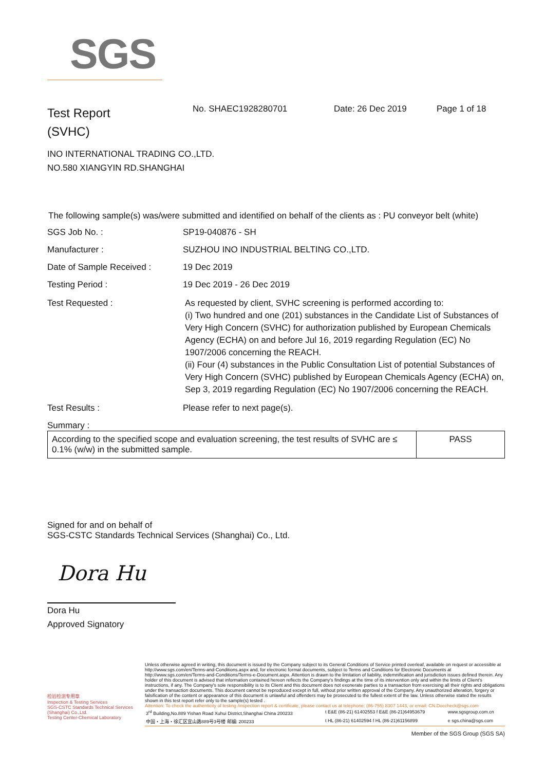SGS
Test Report
(SVHC)
No. SHAEC1928280701 Date: 26 Dec 2019 Page 1 of 18
INO INTERNATIONAL TRADING CO.,LTD.
NO.580 XIANGYIN RD.SHANGHAI
The following sample(s) was/were submitted and identified on behalf of the clients as : PU conveyor belt (white)
SGS Job No. : SP19-040876 - SH
Manufacturer : SUZHOU INO INDUSTRIAL BELTING CO.,LTD.
Date of Sample Received : 19 Dec 2019
Testing Period : 19 Dec 2019 - 26 Dec 2019
Test Requested : As requested by client, SVHC screening is performed according to:
(i) Two hundred and one (201) substances in the Candidate List of Substances of Very High Concern (SVHC) for authorization published by European Chemicals Agency (ECHA) on and before Jul 16, 2019 regarding Regulation (EC) No 1907/2006 concerning the REACH.
(ii) Four (4) substances in the Public Consultation List of potential Substances of Very High Concern (SVHC) published by European Chemicals Agency (ECHA) on, Sep 3, 2019 regarding Regulation (EC) No 1907/2006 concerning the REACH.
Test Results : Please refer to next page(s).
Summary :
| According to the specified scope and evaluation screening, the test results of SVHC are ≤ 0.1% (w/w) in the submitted sample. | PASS |
Signed for and on behalf of
SGS-CSTC Standards Technical Services (Shanghai) Co., Ltd.
Dora Hu
Dora Hu
Approved Signatory
检验检测专用章
Inspection & Testing Services
SGS-CSTC Standards Technical Services (Shanghai) Co.,Ltd.
Testing Center-Chemical Laboratory
Unless otherwise agreed in writing, this document is issued by the Company subject to its General Conditions of Service printed overleaf, available on request or accessible at http://www.sgs.com/en/Terms-and-Conditions.aspx and, for electronic format documents, subject to Terms and Conditions for Electronic Documents at http://www.sgs.com/en/Terms-and-Conditions/Terms-e-Document.aspx. Attention is drawn to the limitation of liability, indemnification and jurisdiction issues defined therein. Any holder of this document is advised that information contained hereon reflects the Company's findings at the time of its intervention only and within the limits of Client's instructions, if any. The Company's sole responsibility is to its Client and this document does not exonerate parties to a transaction from exercising all their rights and obligations under the transaction documents. This document cannot be reproduced except in full, without prior written approval of the Company. Any unauthorized alteration, forgery or falsification of the content or appearance of this document is unlawful and offenders may be prosecuted to the fullest extent of the law. Unless otherwise stated the results shown in this test report refer only to the sample(s) tested .
Attention: To check the authenticity of testing /inspection report & certificate, please contact us at telephone: (86-755) 8307 1443, or email: CN.Doccheck@sgs.com
| 3<sup>rd</sup> Building,No.889 Yishan Road Xuhui District,Shanghai China 200233 | t E&E (86-21) 61402553 f E&E (86-21)64953679 | www.sgsgroup.com.cn |
| 中国・上海・徐汇区宜山路889号3号楼 邮编: 200233 | t HL (86-21) 61402594 f HL (86-21)61156899 | e sgs.china@sgs.com |
Member of the SGS Group (SGS SA)